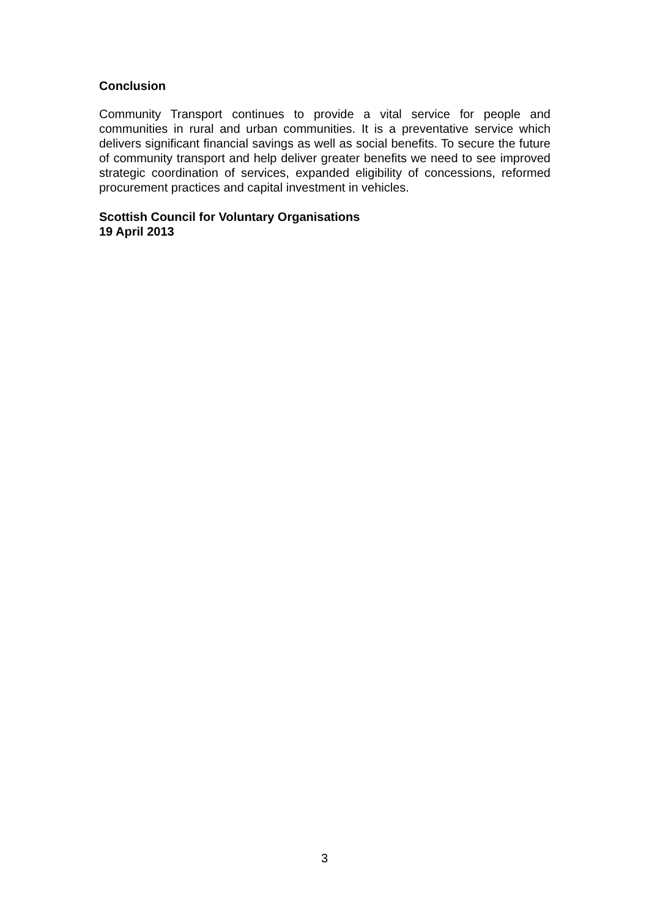Conclusion
Community Transport continues to provide a vital service for people and communities in rural and urban communities. It is a preventative service which delivers significant financial savings as well as social benefits. To secure the future of community transport and help deliver greater benefits we need to see improved strategic coordination of services, expanded eligibility of concessions, reformed procurement practices and capital investment in vehicles.
Scottish Council for Voluntary Organisations
19 April 2013
3